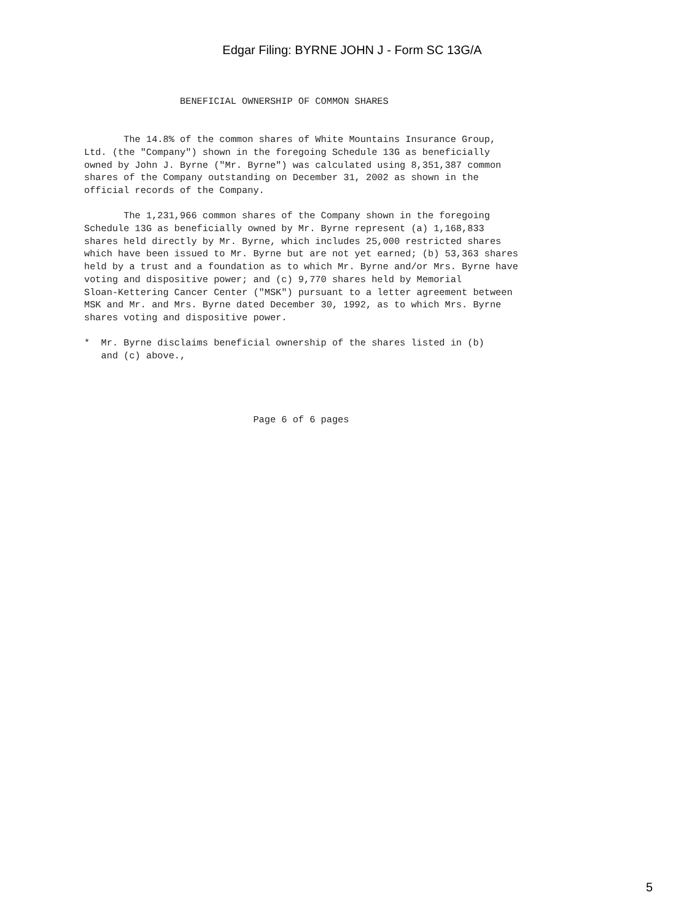Edgar Filing: BYRNE JOHN J - Form SC 13G/A
                 BENEFICIAL OWNERSHIP OF COMMON SHARES


       The 14.8% of the common shares of White Mountains Insurance Group,
Ltd. (the "Company") shown in the foregoing Schedule 13G as beneficially
owned by John J. Byrne ("Mr. Byrne") was calculated using 8,351,387 common
shares of the Company outstanding on December 31, 2002 as shown in the
official records of the Company.

       The 1,231,966 common shares of the Company shown in the foregoing
Schedule 13G as beneficially owned by Mr. Byrne represent (a) 1,168,833
shares held directly by Mr. Byrne, which includes 25,000 restricted shares
which have been issued to Mr. Byrne but are not yet earned; (b) 53,363 shares
held by a trust and a foundation as to which Mr. Byrne and/or Mrs. Byrne have
voting and dispositive power; and (c) 9,770 shares held by Memorial
Sloan-Kettering Cancer Center ("MSK") pursuant to a letter agreement between
MSK and Mr. and Mrs. Byrne dated December 30, 1992, as to which Mrs. Byrne
shares voting and dispositive power.

*  Mr. Byrne disclaims beneficial ownership of the shares listed in (b)
   and (c) above.,




                              Page 6 of 6 pages
5